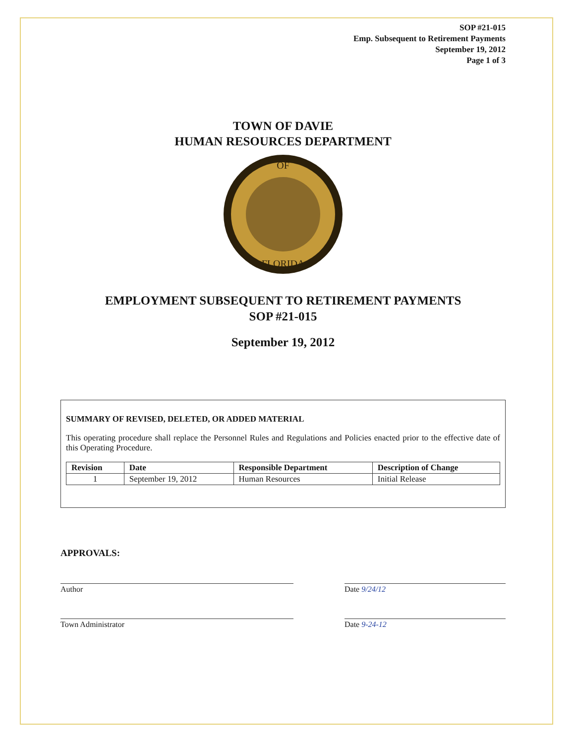SOP #21-015
Emp. Subsequent to Retirement Payments
September 19, 2012
Page 1 of 3
TOWN OF DAVIE
HUMAN RESOURCES DEPARTMENT
OF
FLORIDA
EMPLOYMENT SUBSEQUENT TO RETIREMENT PAYMENTS
SOP #21-015
September 19, 2012
SUMMARY OF REVISED, DELETED, OR ADDED MATERIAL
This operating procedure shall replace the Personnel Rules and Regulations and Policies enacted prior to the effective date of this Operating Procedure.
| Revision | Date | Responsible Department | Description of Change |
| --- | --- | --- | --- |
| 1 | September 19, 2012 | Human Resources | Initial Release |
APPROVALS:
Author Date 9/24/12
Town Administrator Date 9-24-12